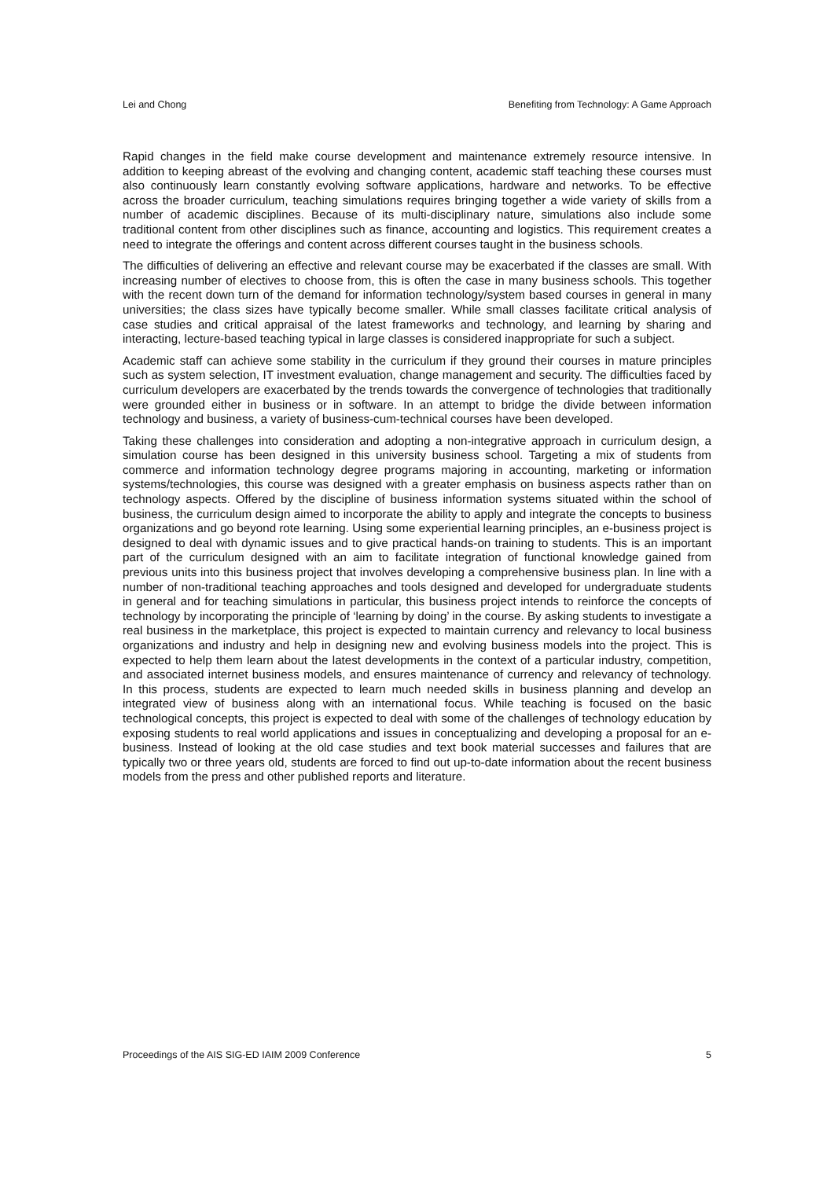Lei and Chong Benefiting from Technology: A Game Approach
Rapid changes in the field make course development and maintenance extremely resource intensive. In addition to keeping abreast of the evolving and changing content, academic staff teaching these courses must also continuously learn constantly evolving software applications, hardware and networks. To be effective across the broader curriculum, teaching simulations requires bringing together a wide variety of skills from a number of academic disciplines. Because of its multi-disciplinary nature, simulations also include some traditional content from other disciplines such as finance, accounting and logistics. This requirement creates a need to integrate the offerings and content across different courses taught in the business schools.
The difficulties of delivering an effective and relevant course may be exacerbated if the classes are small. With increasing number of electives to choose from, this is often the case in many business schools. This together with the recent down turn of the demand for information technology/system based courses in general in many universities; the class sizes have typically become smaller. While small classes facilitate critical analysis of case studies and critical appraisal of the latest frameworks and technology, and learning by sharing and interacting, lecture-based teaching typical in large classes is considered inappropriate for such a subject.
Academic staff can achieve some stability in the curriculum if they ground their courses in mature principles such as system selection, IT investment evaluation, change management and security. The difficulties faced by curriculum developers are exacerbated by the trends towards the convergence of technologies that traditionally were grounded either in business or in software. In an attempt to bridge the divide between information technology and business, a variety of business-cum-technical courses have been developed.
Taking these challenges into consideration and adopting a non-integrative approach in curriculum design, a simulation course has been designed in this university business school. Targeting a mix of students from commerce and information technology degree programs majoring in accounting, marketing or information systems/technologies, this course was designed with a greater emphasis on business aspects rather than on technology aspects. Offered by the discipline of business information systems situated within the school of business, the curriculum design aimed to incorporate the ability to apply and integrate the concepts to business organizations and go beyond rote learning. Using some experiential learning principles, an e-business project is designed to deal with dynamic issues and to give practical hands-on training to students. This is an important part of the curriculum designed with an aim to facilitate integration of functional knowledge gained from previous units into this business project that involves developing a comprehensive business plan. In line with a number of non-traditional teaching approaches and tools designed and developed for undergraduate students in general and for teaching simulations in particular, this business project intends to reinforce the concepts of technology by incorporating the principle of ‘learning by doing’ in the course. By asking students to investigate a real business in the marketplace, this project is expected to maintain currency and relevancy to local business organizations and industry and help in designing new and evolving business models into the project. This is expected to help them learn about the latest developments in the context of a particular industry, competition, and associated internet business models, and ensures maintenance of currency and relevancy of technology. In this process, students are expected to learn much needed skills in business planning and develop an integrated view of business along with an international focus. While teaching is focused on the basic technological concepts, this project is expected to deal with some of the challenges of technology education by exposing students to real world applications and issues in conceptualizing and developing a proposal for an e-business. Instead of looking at the old case studies and text book material successes and failures that are typically two or three years old, students are forced to find out up-to-date information about the recent business models from the press and other published reports and literature.
Proceedings of the AIS SIG-ED IAIM 2009 Conference 5